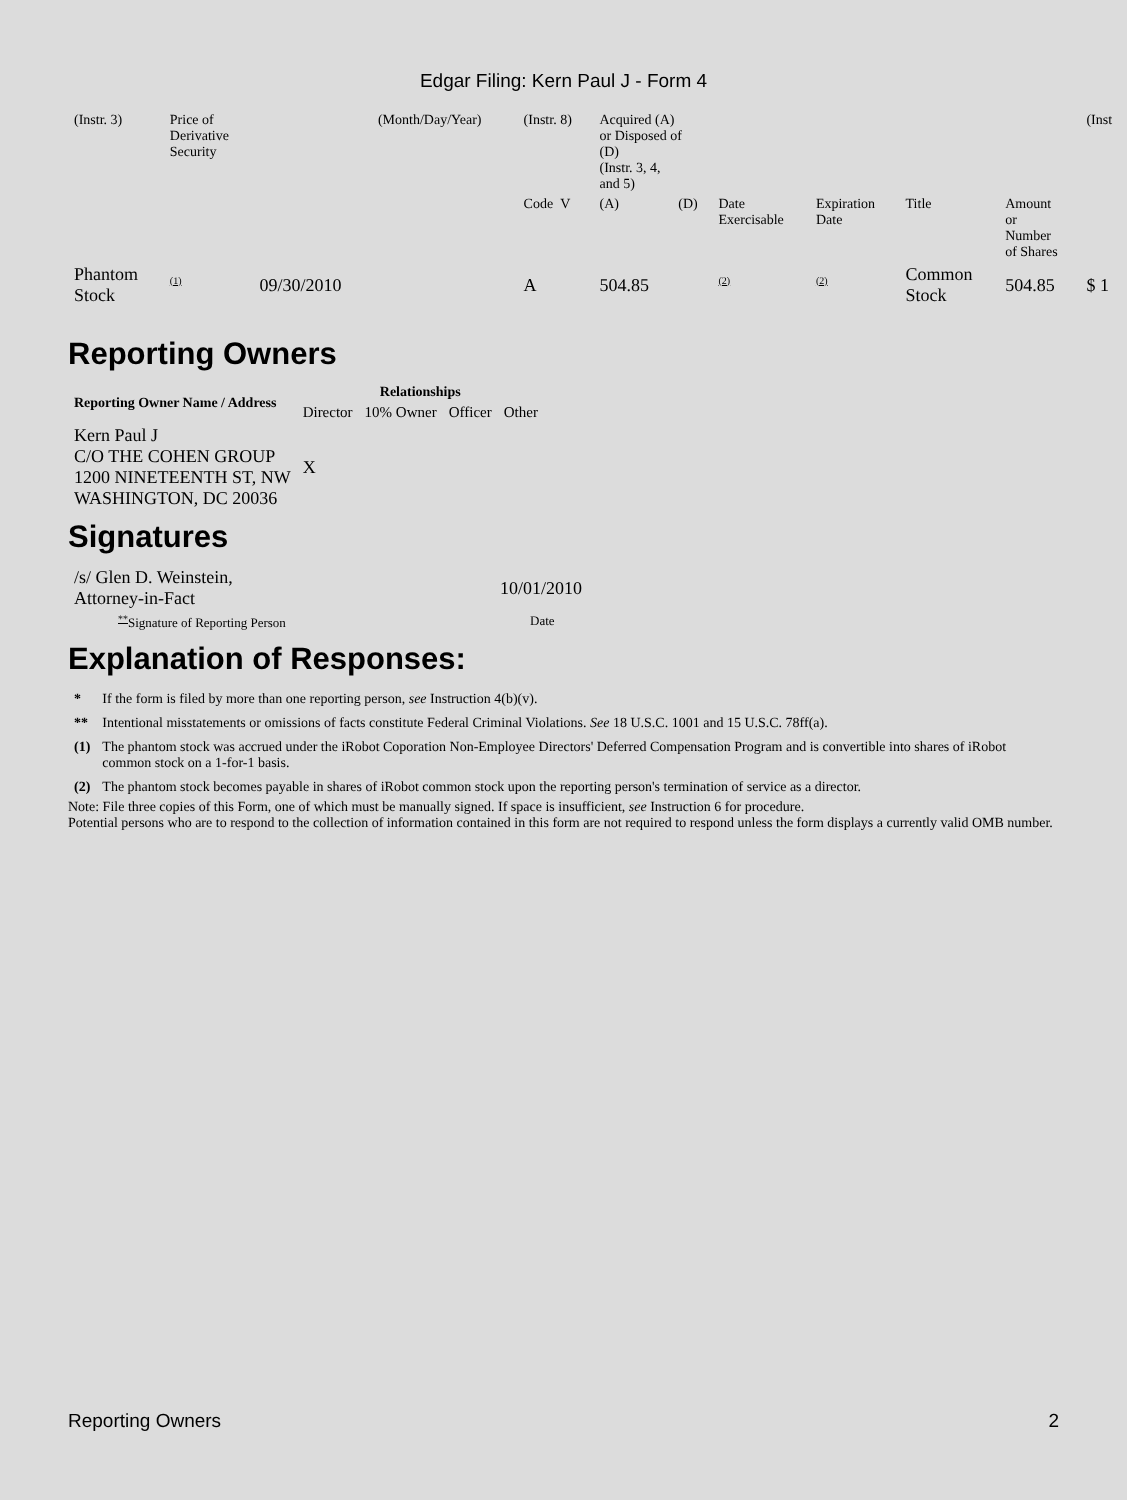Edgar Filing: Kern Paul J - Form 4
| (Instr. 3) | Price of Derivative Security | | (Month/Day/Year) | (Instr. 8) | Acquired (A) or Disposed of (D) (Instr. 3, 4, and 5) | | | | | | (Inst |
| | | | | Code V | (A) | (D) | Date Exercisable | Expiration Date | Title | Amount or Number of Shares | |
| Phantom Stock | <sup>(1)</sup> | 09/30/2010 | | A | 504.85 | | <sup>(2)</sup> | <sup>(2)</sup> | Common Stock | 504.85 | $ 1 |
Reporting Owners
| Reporting Owner Name / Address | Relationships | | | |
| --- | --- | --- | --- | --- |
| | Director | 10% Owner | Officer | Other |
| Kern Paul J C/O THE COHEN GROUP 1200 NINETEENTH ST, NW WASHINGTON, DC 20036 | X | | | |
Signatures
| /s/ Glen D. Weinstein, Attorney-in-Fact | 10/01/2010 |
| <sup>**</sup> Signature of Reporting Person | Date |
Explanation of Responses:
| * | If the form is filed by more than one reporting person, see Instruction 4(b)(v). |
| ** | Intentional misstatements or omissions of facts constitute Federal Criminal Violations. See 18 U.S.C. 1001 and 15 U.S.C. 78ff(a). |
| (1) | The phantom stock was accrued under the iRobot Coporation Non-Employee Directors' Deferred Compensation Program and is convertible into shares of iRobot common stock on a 1-for-1 basis. |
| (2) | The phantom stock becomes payable in shares of iRobot common stock upon the reporting person's termination of service as a director. |
Note: File three copies of this Form, one of which must be manually signed. If space is insufficient, see Instruction 6 for procedure.
Potential persons who are to respond to the collection of information contained in this form are not required to respond unless the form displays a currently valid OMB number.
Reporting Owners 2